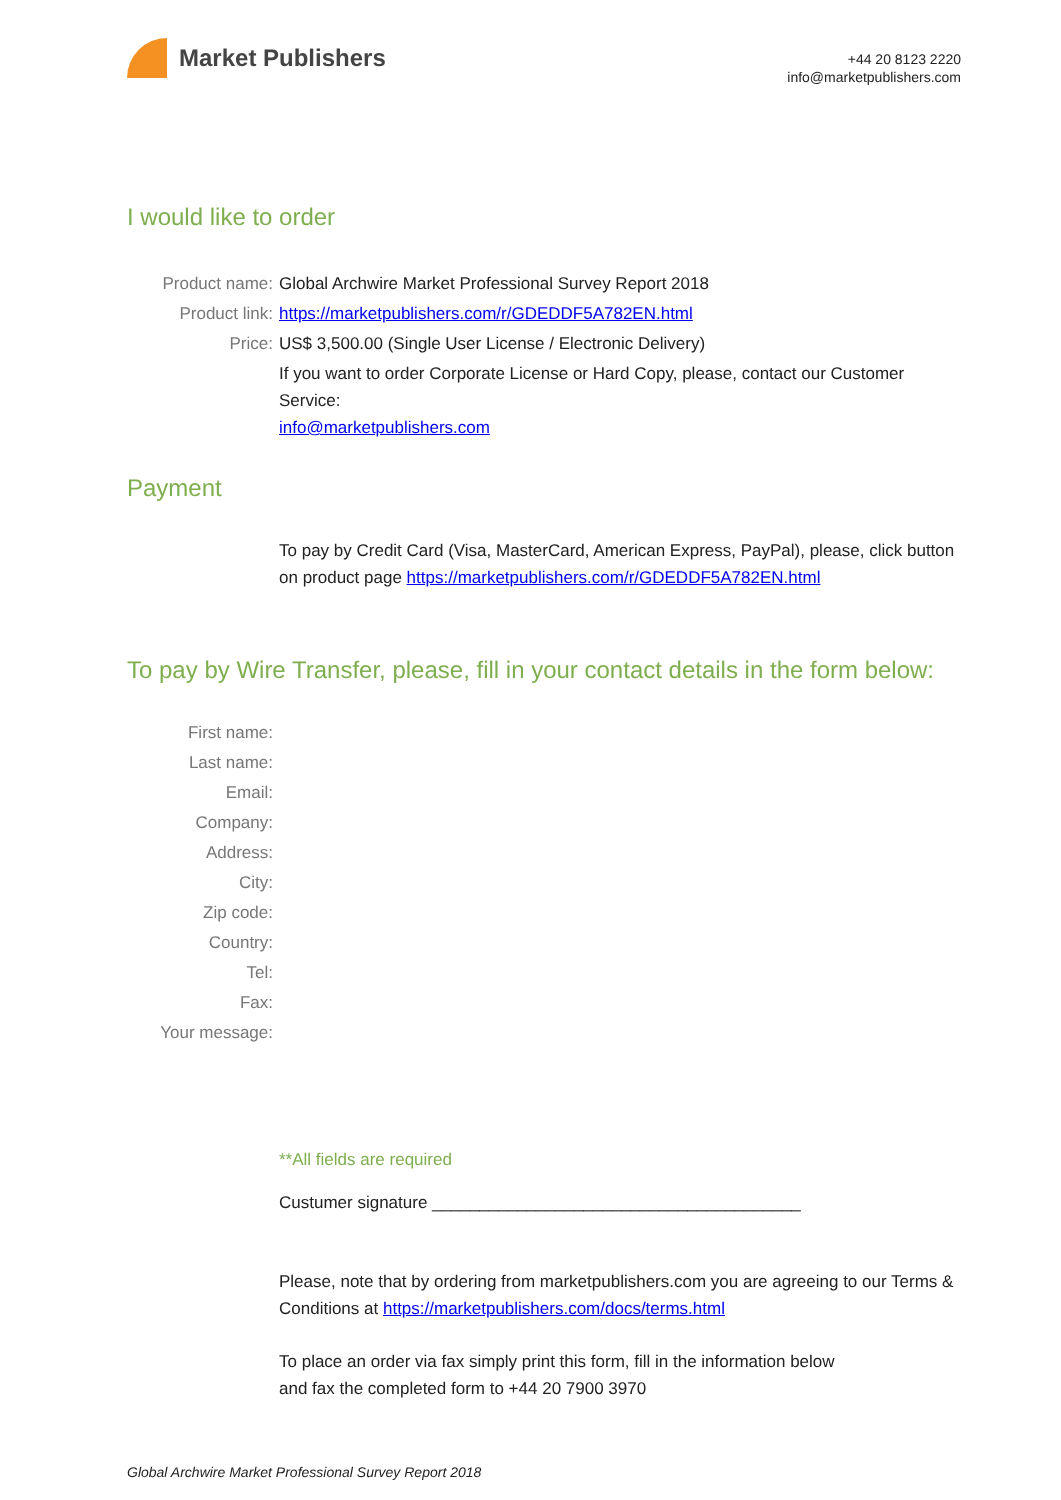Market Publishers
+44 20 8123 2220
info@marketpublishers.com
I would like to order
Product name: Global Archwire Market Professional Survey Report 2018
Product link: https://marketpublishers.com/r/GDEDDF5A782EN.html
Price: US$ 3,500.00 (Single User License / Electronic Delivery)
If you want to order Corporate License or Hard Copy, please, contact our Customer Service:
info@marketpublishers.com
Payment
To pay by Credit Card (Visa, MasterCard, American Express, PayPal), please, click button on product page https://marketpublishers.com/r/GDEDDF5A782EN.html
To pay by Wire Transfer, please, fill in your contact details in the form below:
First name:
Last name:
Email:
Company:
Address:
City:
Zip code:
Country:
Tel:
Fax:
Your message:
**All fields are required
Custumer signature _______________________________________
Please, note that by ordering from marketpublishers.com you are agreeing to our Terms & Conditions at https://marketpublishers.com/docs/terms.html
To place an order via fax simply print this form, fill in the information below
and fax the completed form to +44 20 7900 3970
Global Archwire Market Professional Survey Report 2018